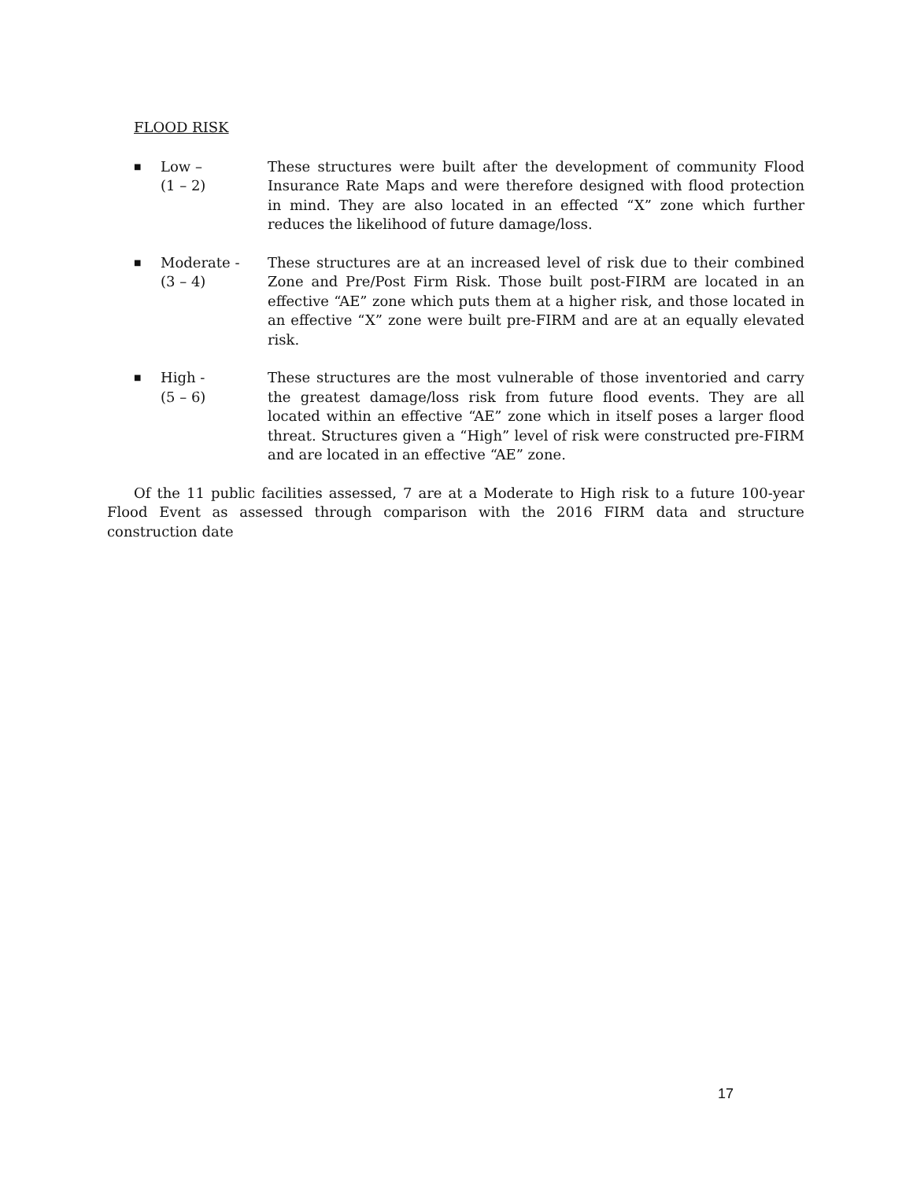FLOOD RISK
■
Low –
(1 – 2)
These structures were built after the development of community Flood Insurance Rate Maps and were therefore designed with flood protection in mind. They are also located in an effected “X” zone which further reduces the likelihood of future damage/loss.
■
Moderate -
(3 – 4)
These structures are at an increased level of risk due to their combined Zone and Pre/Post Firm Risk. Those built post-FIRM are located in an effective “AE” zone which puts them at a higher risk, and those located in an effective “X” zone were built pre-FIRM and are at an equally elevated risk.
■
High -
(5 – 6)
These structures are the most vulnerable of those inventoried and carry the greatest damage/loss risk from future flood events. They are all located within an effective “AE” zone which in itself poses a larger flood threat. Structures given a “High” level of risk were constructed pre-FIRM and are located in an effective “AE” zone.
Of the 11 public facilities assessed, 7 are at a Moderate to High risk to a future 100-year Flood Event as assessed through comparison with the 2016 FIRM data and structure construction date
17